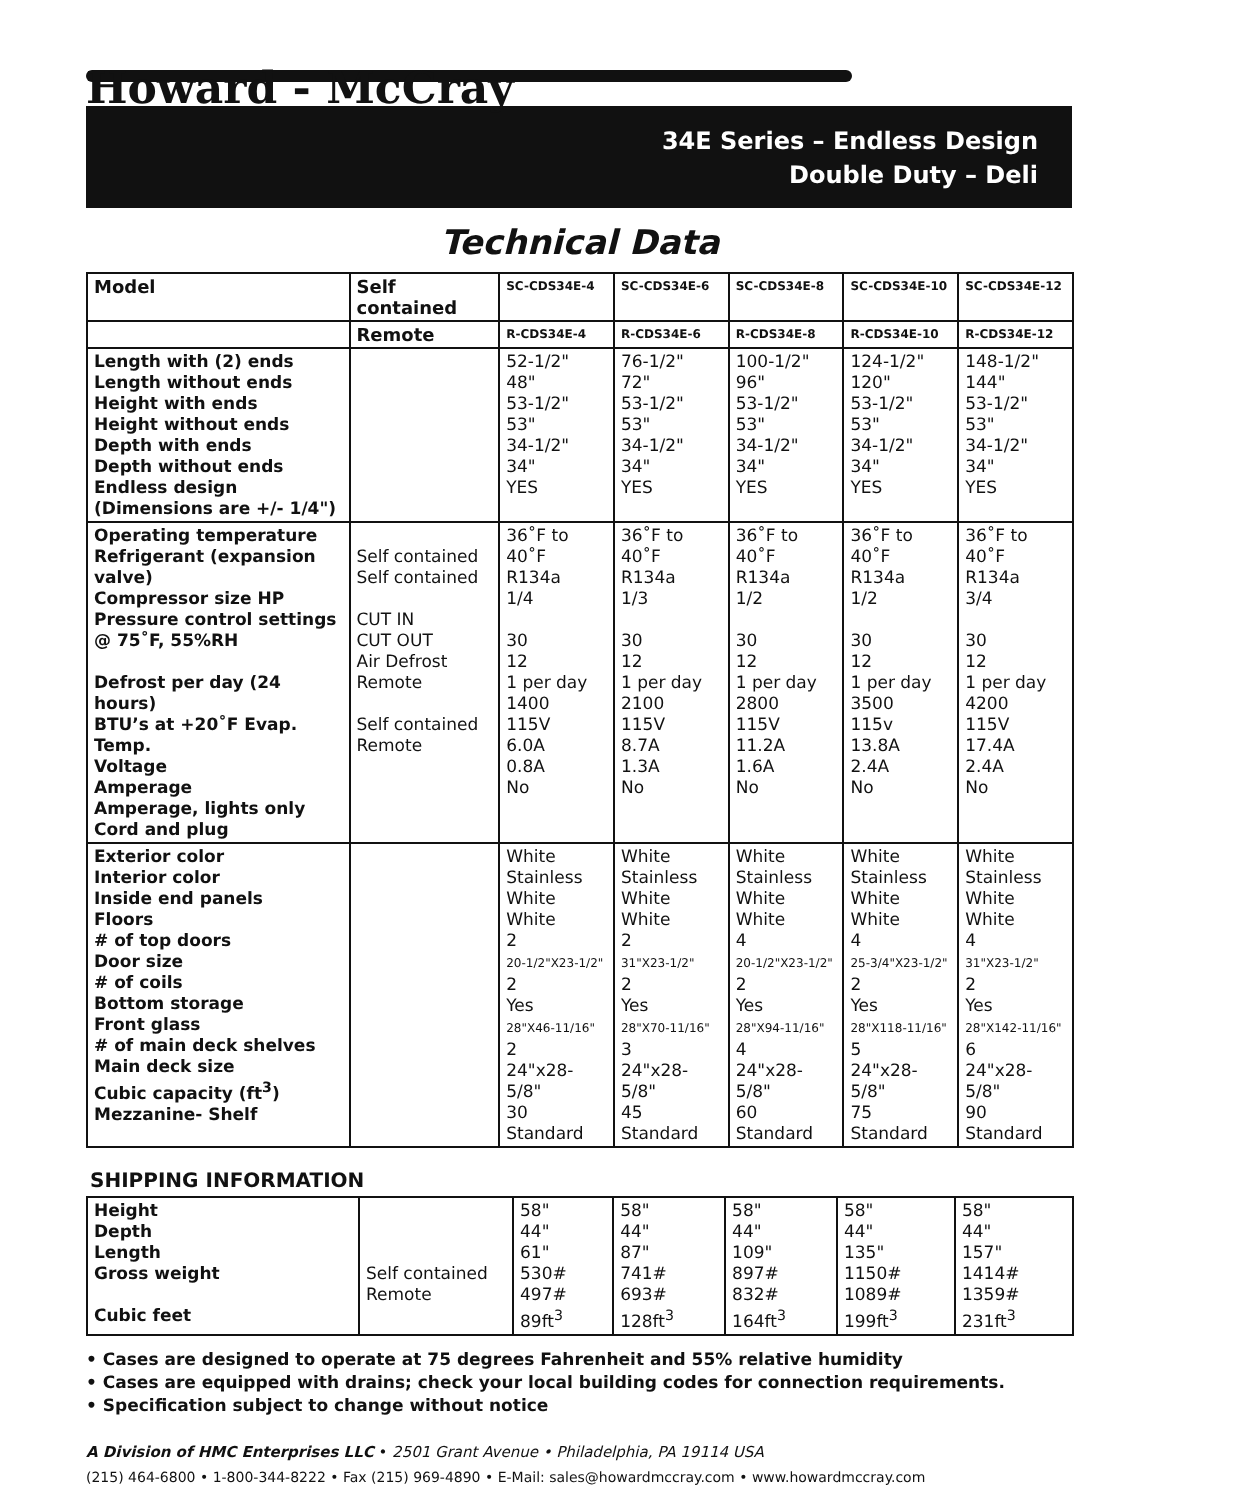Howard - McCray
34E Series – Endless Design
Double Duty – Deli
Technical Data
| Model | Self contained | SC-CDS34E-4 | SC-CDS34E-6 | SC-CDS34E-8 | SC-CDS34E-10 | SC-CDS34E-12 |
| --- | --- | --- | --- | --- | --- | --- |
| | Remote | R-CDS34E-4 | R-CDS34E-6 | R-CDS34E-8 | R-CDS34E-10 | R-CDS34E-12 |
| Length with (2) ends Length without ends Height with ends Height without ends Depth with ends Depth without ends Endless design (Dimensions are +/- 1/4") | | 52-1/2" 48" 53-1/2" 53" 34-1/2" 34" YES | 76-1/2" 72" 53-1/2" 53" 34-1/2" 34" YES | 100-1/2" 96" 53-1/2" 53" 34-1/2" 34" YES | 124-1/2" 120" 53-1/2" 53" 34-1/2" 34" YES | 148-1/2" 144" 53-1/2" 53" 34-1/2" 34" YES |
| Operating temperature Refrigerant (expansion valve) Compressor size HP Pressure control settings @ 75˚F, 55%RH Defrost per day (24 hours) BTU’s at +20˚F Evap. Temp. Voltage Amperage Amperage, lights only Cord and plug | Self contained Self contained CUT IN CUT OUT Air Defrost Remote Self contained Remote | 36˚F to 40˚F R134a 1/4 30 12 1 per day 1400 115V 6.0A 0.8A No | 36˚F to 40˚F R134a 1/3 30 12 1 per day 2100 115V 8.7A 1.3A No | 36˚F to 40˚F R134a 1/2 30 12 1 per day 2800 115V 11.2A 1.6A No | 36˚F to 40˚F R134a 1/2 30 12 1 per day 3500 115v 13.8A 2.4A No | 36˚F to 40˚F R134a 3/4 30 12 1 per day 4200 115V 17.4A 2.4A No |
| Exterior color Interior color Inside end panels Floors # of top doors Door size # of coils Bottom storage Front glass # of main deck shelves Main deck size Cubic capacity (ft<sup>3</sup>) Mezzanine- Shelf | | White Stainless White White 2 20-1/2"X23-1/2" 2 Yes 28"X46-11/16" 2 24"x28-5/8" 30 Standard | White Stainless White White 2 31"X23-1/2" 2 Yes 28"X70-11/16" 3 24"x28-5/8" 45 Standard | White Stainless White White 4 20-1/2"X23-1/2" 2 Yes 28"X94-11/16" 4 24"x28-5/8" 60 Standard | White Stainless White White 4 25-3/4"X23-1/2" 2 Yes 28"X118-11/16" 5 24"x28-5/8" 75 Standard | White Stainless White White 4 31"X23-1/2" 2 Yes 28"X142-11/16" 6 24"x28-5/8" 90 Standard |
SHIPPING INFORMATION
| Height Depth Length Gross weight Cubic feet | Self contained Remote | 58" 44" 61" 530# 497# 89ft<sup>3</sup> | 58" 44" 87" 741# 693# 128ft<sup>3</sup> | 58" 44" 109" 897# 832# 164ft<sup>3</sup> | 58" 44" 135" 1150# 1089# 199ft<sup>3</sup> | 58" 44" 157" 1414# 1359# 231ft<sup>3</sup> |
• Cases are designed to operate at 75 degrees Fahrenheit and 55% relative humidity
• Cases are equipped with drains; check your local building codes for connection requirements.
• Specification subject to change without notice
A Division of HMC Enterprises LLC • 2501 Grant Avenue • Philadelphia, PA 19114 USA
(215) 464-6800 • 1-800-344-8222 • Fax (215) 969-4890 • E-Mail: sales@howardmccray.com • www.howardmccray.com